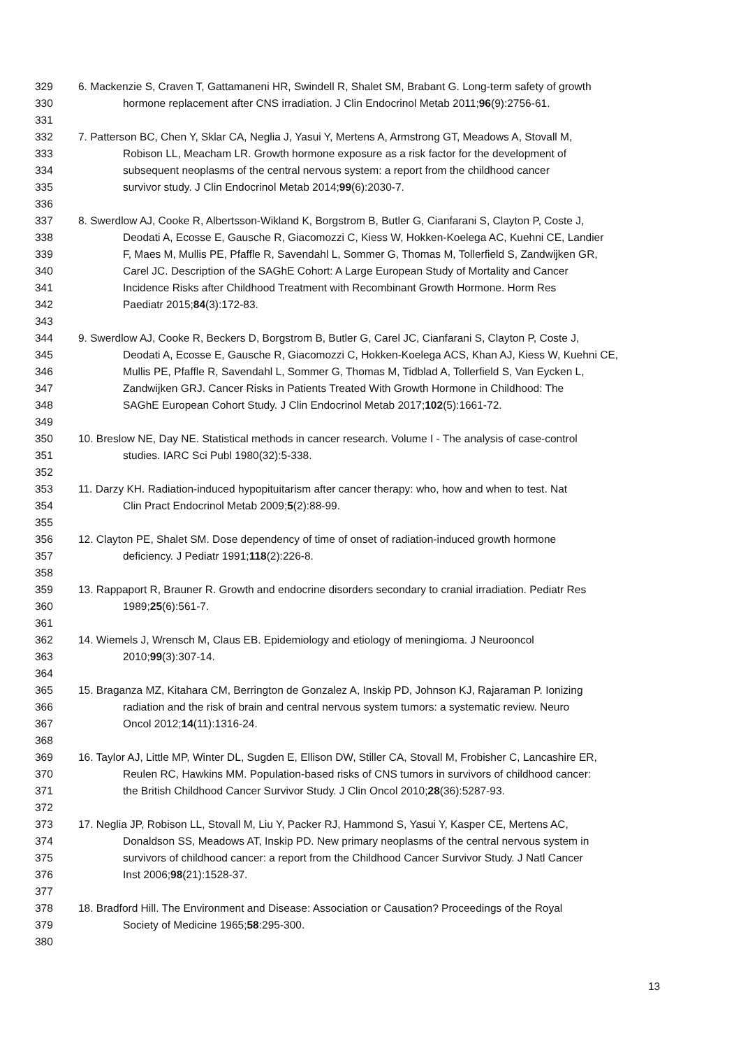329 6. Mackenzie S, Craven T, Gattamaneni HR, Swindell R, Shalet SM, Brabant G. Long-term safety of growth
330 hormone replacement after CNS irradiation. J Clin Endocrinol Metab 2011;96(9):2756-61.
331
332 7. Patterson BC, Chen Y, Sklar CA, Neglia J, Yasui Y, Mertens A, Armstrong GT, Meadows A, Stovall M,
333 Robison LL, Meacham LR. Growth hormone exposure as a risk factor for the development of
334 subsequent neoplasms of the central nervous system: a report from the childhood cancer
335 survivor study. J Clin Endocrinol Metab 2014;99(6):2030-7.
336
337 8. Swerdlow AJ, Cooke R, Albertsson-Wikland K, Borgstrom B, Butler G, Cianfarani S, Clayton P, Coste J,
338 Deodati A, Ecosse E, Gausche R, Giacomozzi C, Kiess W, Hokken-Koelega AC, Kuehni CE, Landier
339 F, Maes M, Mullis PE, Pfaffle R, Savendahl L, Sommer G, Thomas M, Tollerfield S, Zandwijken GR,
340 Carel JC. Description of the SAGhE Cohort: A Large European Study of Mortality and Cancer
341 Incidence Risks after Childhood Treatment with Recombinant Growth Hormone. Horm Res
342 Paediatr 2015;84(3):172-83.
343
344 9. Swerdlow AJ, Cooke R, Beckers D, Borgstrom B, Butler G, Carel JC, Cianfarani S, Clayton P, Coste J,
345 Deodati A, Ecosse E, Gausche R, Giacomozzi C, Hokken-Koelega ACS, Khan AJ, Kiess W, Kuehni CE,
346 Mullis PE, Pfaffle R, Savendahl L, Sommer G, Thomas M, Tidblad A, Tollerfield S, Van Eycken L,
347 Zandwijken GRJ. Cancer Risks in Patients Treated With Growth Hormone in Childhood: The
348 SAGhE European Cohort Study. J Clin Endocrinol Metab 2017;102(5):1661-72.
349
350 10. Breslow NE, Day NE. Statistical methods in cancer research. Volume I - The analysis of case-control
351 studies. IARC Sci Publ 1980(32):5-338.
352
353 11. Darzy KH. Radiation-induced hypopituitarism after cancer therapy: who, how and when to test. Nat
354 Clin Pract Endocrinol Metab 2009;5(2):88-99.
355
356 12. Clayton PE, Shalet SM. Dose dependency of time of onset of radiation-induced growth hormone
357 deficiency. J Pediatr 1991;118(2):226-8.
358
359 13. Rappaport R, Brauner R. Growth and endocrine disorders secondary to cranial irradiation. Pediatr Res
360 1989;25(6):561-7.
361
362 14. Wiemels J, Wrensch M, Claus EB. Epidemiology and etiology of meningioma. J Neurooncol
363 2010;99(3):307-14.
364
365 15. Braganza MZ, Kitahara CM, Berrington de Gonzalez A, Inskip PD, Johnson KJ, Rajaraman P. Ionizing
366 radiation and the risk of brain and central nervous system tumors: a systematic review. Neuro
367 Oncol 2012;14(11):1316-24.
368
369 16. Taylor AJ, Little MP, Winter DL, Sugden E, Ellison DW, Stiller CA, Stovall M, Frobisher C, Lancashire ER,
370 Reulen RC, Hawkins MM. Population-based risks of CNS tumors in survivors of childhood cancer:
371 the British Childhood Cancer Survivor Study. J Clin Oncol 2010;28(36):5287-93.
372
373 17. Neglia JP, Robison LL, Stovall M, Liu Y, Packer RJ, Hammond S, Yasui Y, Kasper CE, Mertens AC,
374 Donaldson SS, Meadows AT, Inskip PD. New primary neoplasms of the central nervous system in
375 survivors of childhood cancer: a report from the Childhood Cancer Survivor Study. J Natl Cancer
376 Inst 2006;98(21):1528-37.
377
378 18. Bradford Hill. The Environment and Disease: Association or Causation? Proceedings of the Royal
379 Society of Medicine 1965;58:295-300.
380
13